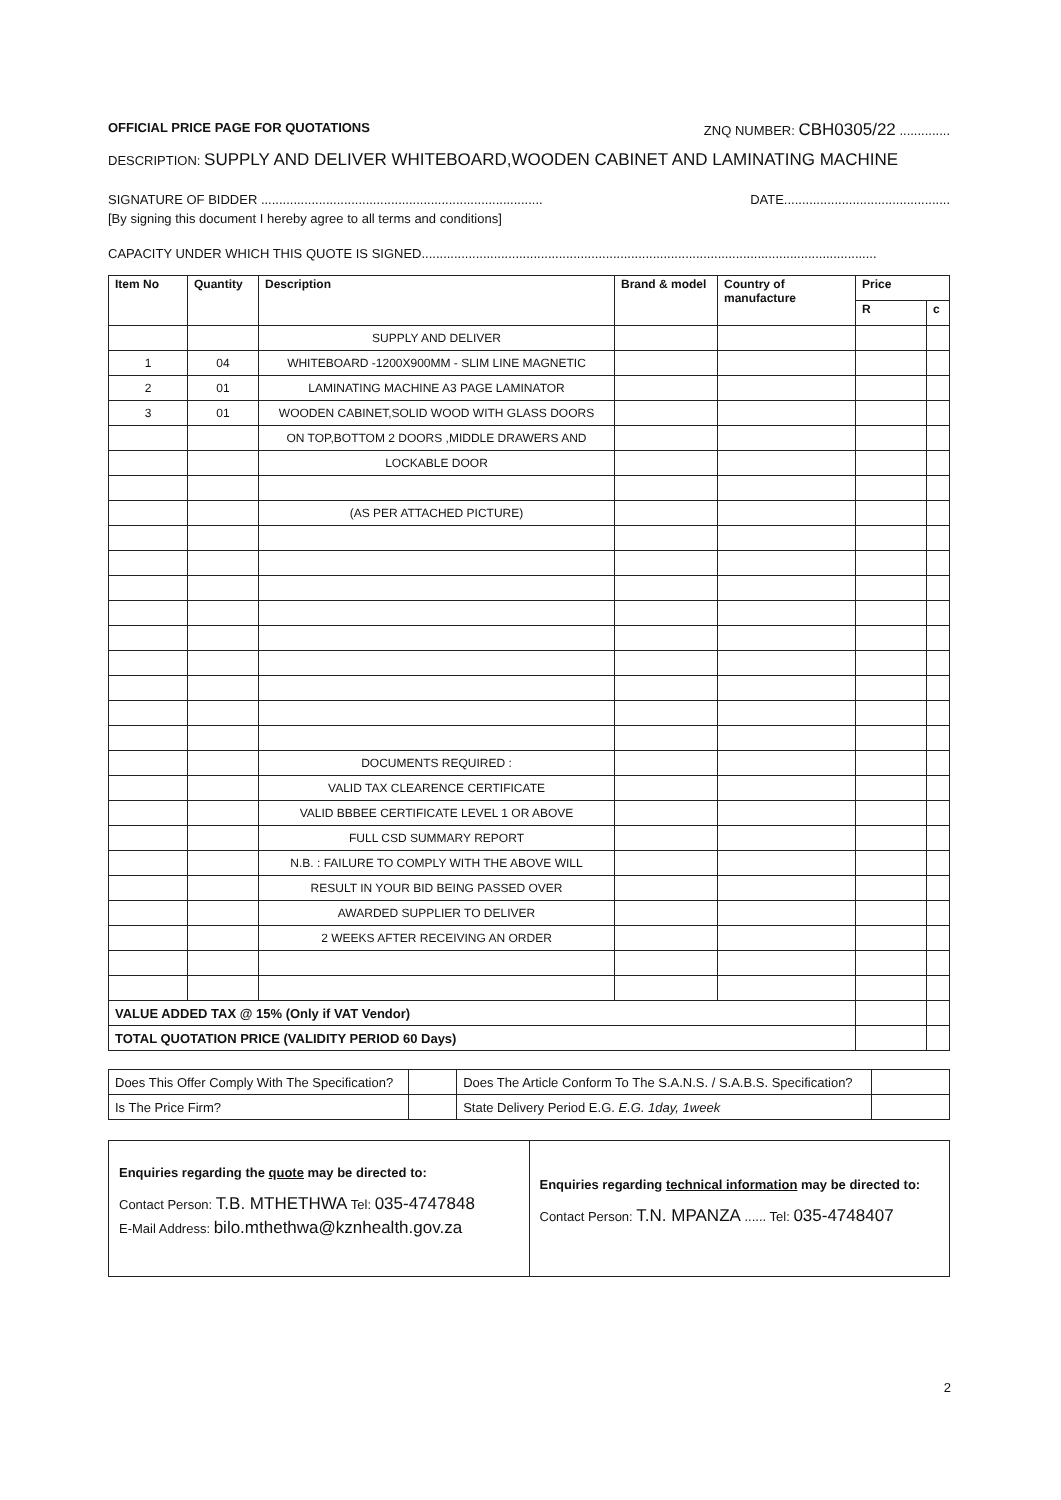OFFICIAL PRICE PAGE FOR QUOTATIONS ZNQ NUMBER: CBH0305/22 ..............
DESCRIPTION: SUPPLY AND DELIVER WHITEBOARD,WOODEN CABINET AND LAMINATING MACHINE
SIGNATURE OF BIDDER .............................................................................. DATE..............................................
[By signing this document I hereby agree to all terms and conditions]
CAPACITY UNDER WHICH THIS QUOTE IS SIGNED..............................................................................................................................
| Item No | Quantity | Description | Brand & model | Country of manufacture | Price | |
| --- | --- | --- | --- | --- | --- | --- |
| | | | | | R | c |
| | | SUPPLY AND DELIVER | | | | |
| 1 | 04 | WHITEBOARD -1200X900MM - SLIM LINE MAGNETIC | | | | |
| 2 | 01 | LAMINATING MACHINE A3 PAGE LAMINATOR | | | | |
| 3 | 01 | WOODEN CABINET,SOLID WOOD WITH GLASS DOORS | | | | |
| | | ON TOP,BOTTOM 2 DOORS ,MIDDLE DRAWERS AND | | | | |
| | | LOCKABLE DOOR | | | | |
| | | (AS PER ATTACHED PICTURE) | | | | |
| | | DOCUMENTS REQUIRED : | | | | |
| | | VALID TAX CLEARENCE CERTIFICATE | | | | |
| | | VALID BBBEE CERTIFICATE LEVEL 1 OR ABOVE | | | | |
| | | FULL CSD SUMMARY REPORT | | | | |
| | | N.B. : FAILURE TO COMPLY WITH THE ABOVE WILL | | | | |
| | | RESULT IN YOUR BID BEING PASSED OVER | | | | |
| | | AWARDED SUPPLIER TO DELIVER | | | | |
| | | 2 WEEKS AFTER RECEIVING AN ORDER | | | | |
| VALUE ADDED TAX @ 15% (Only if VAT Vendor) | | | | | | |
| TOTAL QUOTATION PRICE (VALIDITY PERIOD 60 Days) | | | | | | |
| Does This Offer Comply With The Specification? | | Does The Article Conform To The S.A.N.S. / S.A.B.S. Specification? | |
| Is The Price Firm? | | State Delivery Period E.G. E.G. 1day, 1week | |
Enquiries regarding the quote may be directed to:
Contact Person: T.B. MTHETHWA Tel: 035-4747848
E-Mail Address: bilo.mthethwa@kznhealth.gov.za
Enquiries regarding technical information may be directed to:
Contact Person: T.N. MPANZA ...... Tel: 035-4748407
2